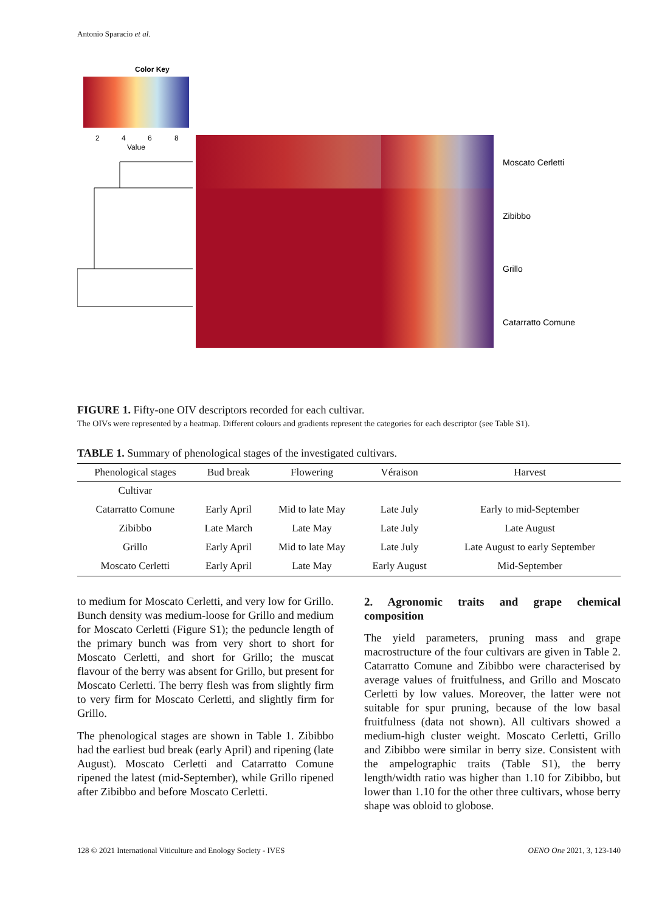Antonio Sparacio et al.
Color Key
2
4
6
8
Value
Moscato Cerletti
Zibibbo
Grillo
Catarratto Comune
FIGURE 1. Fifty-one OIV descriptors recorded for each cultivar.
The OIVs were represented by a heatmap. Different colours and gradients represent the categories for each descriptor (see Table S1).
TABLE 1. Summary of phenological stages of the investigated cultivars.
| Phenological stages | Bud break | Flowering | Véraison | Harvest |
| --- | --- | --- | --- | --- |
| Cultivar | | | | |
| Catarratto Comune | Early April | Mid to late May | Late July | Early to mid-September |
| Zibibbo | Late March | Late May | Late July | Late August |
| Grillo | Early April | Mid to late May | Late July | Late August to early September |
| Moscato Cerletti | Early April | Late May | Early August | Mid-September |
to medium for Moscato Cerletti, and very low for Grillo. Bunch density was medium-loose for Grillo and medium for Moscato Cerletti (Figure S1); the peduncle length of the primary bunch was from very short to short for Moscato Cerletti, and short for Grillo; the muscat flavour of the berry was absent for Grillo, but present for Moscato Cerletti. The berry flesh was from slightly firm to very firm for Moscato Cerletti, and slightly firm for Grillo.
The phenological stages are shown in Table 1. Zibibbo had the earliest bud break (early April) and ripening (late August). Moscato Cerletti and Catarratto Comune ripened the latest (mid-September), while Grillo ripened after Zibibbo and before Moscato Cerletti.
2. Agronomic traits and grape chemical composition
The yield parameters, pruning mass and grape macrostructure of the four cultivars are given in Table 2. Catarratto Comune and Zibibbo were characterised by average values of fruitfulness, and Grillo and Moscato Cerletti by low values. Moreover, the latter were not suitable for spur pruning, because of the low basal fruitfulness (data not shown). All cultivars showed a medium-high cluster weight. Moscato Cerletti, Grillo and Zibibbo were similar in berry size. Consistent with the ampelographic traits (Table S1), the berry length/width ratio was higher than 1.10 for Zibibbo, but lower than 1.10 for the other three cultivars, whose berry shape was obloid to globose.
128 © 2021 International Viticulture and Enology Society - IVES OENO One 2021, 3, 123-140